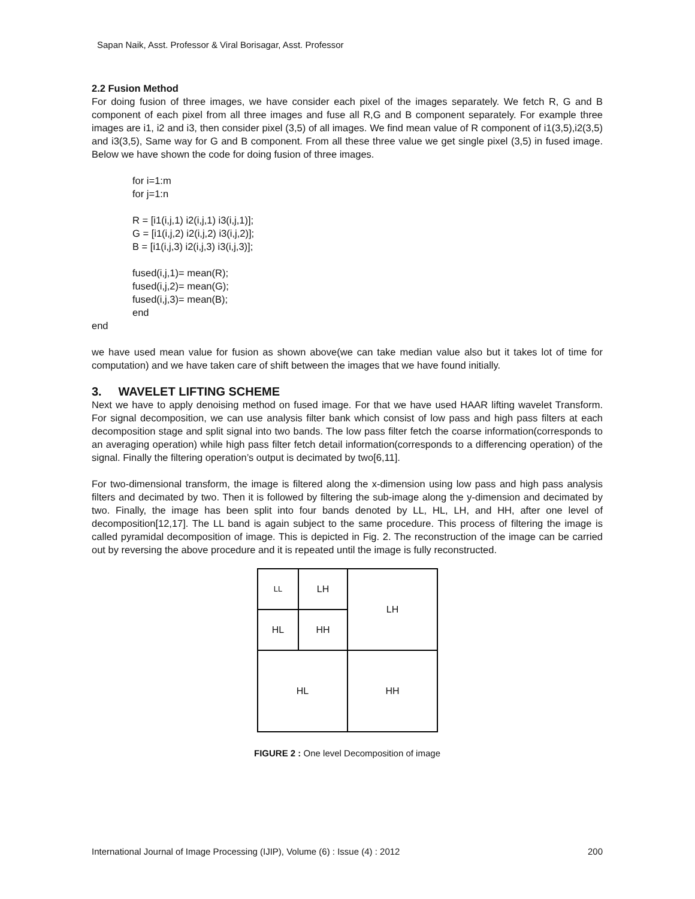Sapan Naik, Asst. Professor & Viral Borisagar, Asst. Professor
2.2 Fusion Method
For doing fusion of three images, we have consider each pixel of the images separately. We fetch R, G and B component of each pixel from all three images and fuse all R,G and B component separately. For example three images are i1, i2 and i3, then consider pixel (3,5) of all images. We find mean value of R component of i1(3,5),i2(3,5) and i3(3,5), Same way for G and B component. From all these three value we get single pixel (3,5) in fused image. Below we have shown the code for doing fusion of three images.
for i=1:m
for j=1:n
R = [i1(i,j,1) i2(i,j,1) i3(i,j,1)];
G = [i1(i,j,2) i2(i,j,2) i3(i,j,2)];
B = [i1(i,j,3) i2(i,j,3) i3(i,j,3)];
fused(i,j,1)= mean(R);
fused(i,j,2)= mean(G);
fused(i,j,3)= mean(B);
end
end
we have used mean value for fusion as shown above(we can take median value also but it takes lot of time for computation) and we have taken care of shift between the images that we have found initially.
3. WAVELET LIFTING SCHEME
Next we have to apply denoising method on fused image. For that we have used HAAR lifting wavelet Transform. For signal decomposition, we can use analysis filter bank which consist of low pass and high pass filters at each decomposition stage and split signal into two bands. The low pass filter fetch the coarse information(corresponds to an averaging operation) while high pass filter fetch detail information(corresponds to a differencing operation) of the signal. Finally the filtering operation’s output is decimated by two[6,11].
For two-dimensional transform, the image is filtered along the x-dimension using low pass and high pass analysis filters and decimated by two. Then it is followed by filtering the sub-image along the y-dimension and decimated by two. Finally, the image has been split into four bands denoted by LL, HL, LH, and HH, after one level of decomposition[12,17]. The LL band is again subject to the same procedure. This process of filtering the image is called pyramidal decomposition of image. This is depicted in Fig. 2. The reconstruction of the image can be carried out by reversing the above procedure and it is repeated until the image is fully reconstructed.
LL LH LH
HL HH
HL HH
FIGURE 2 : One level Decomposition of image
International Journal of Image Processing (IJIP), Volume (6) : Issue (4) : 2012 200